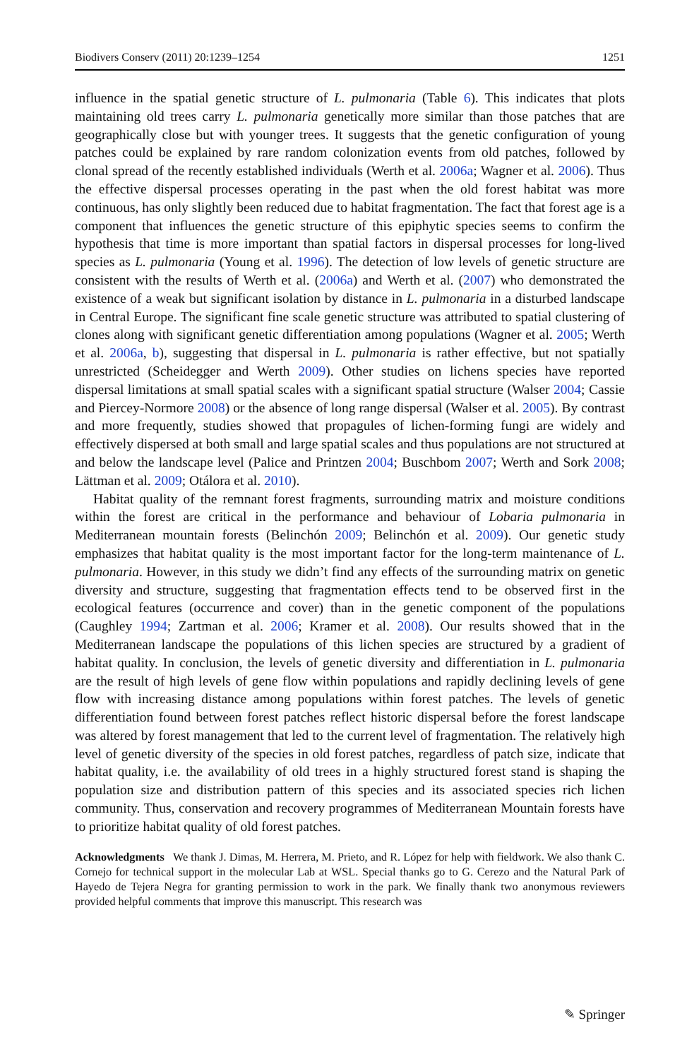Biodivers Conserv (2011) 20:1239–1254 1251
influence in the spatial genetic structure of L. pulmonaria (Table 6). This indicates that plots maintaining old trees carry L. pulmonaria genetically more similar than those patches that are geographically close but with younger trees. It suggests that the genetic configuration of young patches could be explained by rare random colonization events from old patches, followed by clonal spread of the recently established individuals (Werth et al. 2006a; Wagner et al. 2006). Thus the effective dispersal processes operating in the past when the old forest habitat was more continuous, has only slightly been reduced due to habitat fragmentation. The fact that forest age is a component that influences the genetic structure of this epiphytic species seems to confirm the hypothesis that time is more important than spatial factors in dispersal processes for long-lived species as L. pulmonaria (Young et al. 1996). The detection of low levels of genetic structure are consistent with the results of Werth et al. (2006a) and Werth et al. (2007) who demonstrated the existence of a weak but significant isolation by distance in L. pulmonaria in a disturbed landscape in Central Europe. The significant fine scale genetic structure was attributed to spatial clustering of clones along with significant genetic differentiation among populations (Wagner et al. 2005; Werth et al. 2006a, b), suggesting that dispersal in L. pulmonaria is rather effective, but not spatially unrestricted (Scheidegger and Werth 2009). Other studies on lichens species have reported dispersal limitations at small spatial scales with a significant spatial structure (Walser 2004; Cassie and Piercey-Normore 2008) or the absence of long range dispersal (Walser et al. 2005). By contrast and more frequently, studies showed that propagules of lichen-forming fungi are widely and effectively dispersed at both small and large spatial scales and thus populations are not structured at and below the landscape level (Palice and Printzen 2004; Buschbom 2007; Werth and Sork 2008; Lättman et al. 2009; Otálora et al. 2010).
Habitat quality of the remnant forest fragments, surrounding matrix and moisture conditions within the forest are critical in the performance and behaviour of Lobaria pulmonaria in Mediterranean mountain forests (Belinchón 2009; Belinchón et al. 2009). Our genetic study emphasizes that habitat quality is the most important factor for the long-term maintenance of L. pulmonaria. However, in this study we didn’t find any effects of the surrounding matrix on genetic diversity and structure, suggesting that fragmentation effects tend to be observed first in the ecological features (occurrence and cover) than in the genetic component of the populations (Caughley 1994; Zartman et al. 2006; Kramer et al. 2008). Our results showed that in the Mediterranean landscape the populations of this lichen species are structured by a gradient of habitat quality. In conclusion, the levels of genetic diversity and differentiation in L. pulmonaria are the result of high levels of gene flow within populations and rapidly declining levels of gene flow with increasing distance among populations within forest patches. The levels of genetic differentiation found between forest patches reflect historic dispersal before the forest landscape was altered by forest management that led to the current level of fragmentation. The relatively high level of genetic diversity of the species in old forest patches, regardless of patch size, indicate that habitat quality, i.e. the availability of old trees in a highly structured forest stand is shaping the population size and distribution pattern of this species and its associated species rich lichen community. Thus, conservation and recovery programmes of Mediterranean Mountain forests have to prioritize habitat quality of old forest patches.
Acknowledgments We thank J. Dimas, M. Herrera, M. Prieto, and R. López for help with fieldwork. We also thank C. Cornejo for technical support in the molecular Lab at WSL. Special thanks go to G. Cerezo and the Natural Park of Hayedo de Tejera Negra for granting permission to work in the park. We finally thank two anonymous reviewers provided helpful comments that improve this manuscript. This research was
✎ Springer